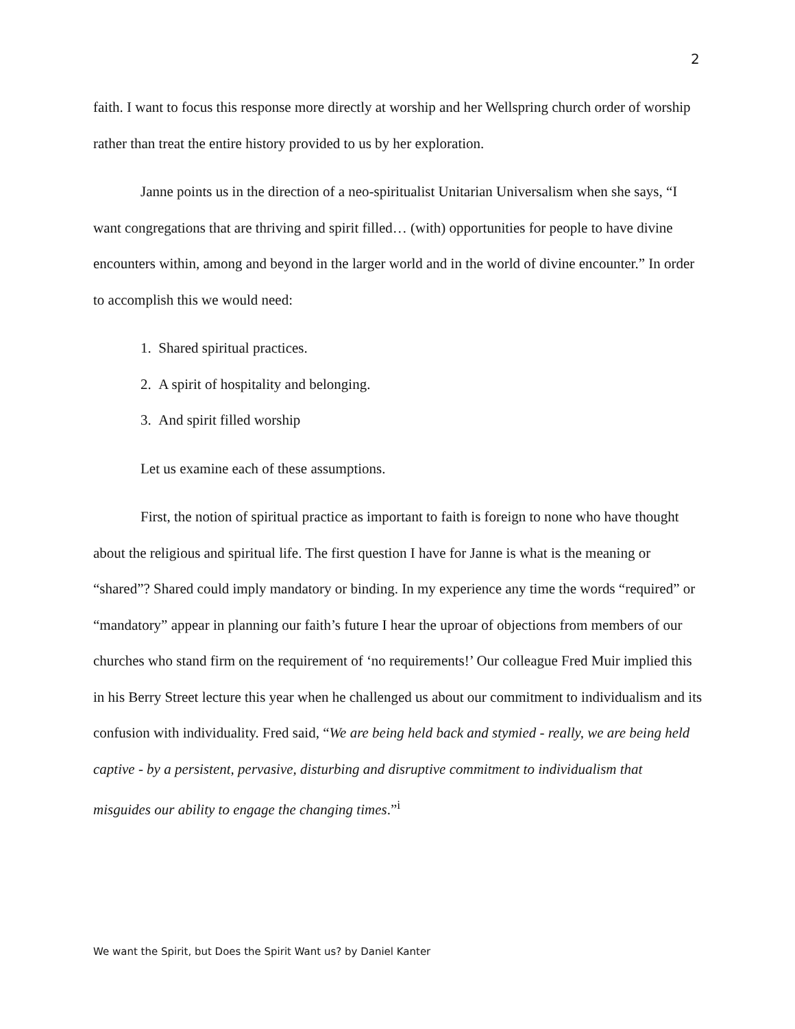2
faith. I want to focus this response more directly at worship and her Wellspring church order of worship rather than treat the entire history provided to us by her exploration.
Janne points us in the direction of a neo-spiritualist Unitarian Universalism when she says, “I want congregations that are thriving and spirit filled… (with) opportunities for people to have divine encounters within, among and beyond in the larger world and in the world of divine encounter.” In order to accomplish this we would need:
1. Shared spiritual practices.
2. A spirit of hospitality and belonging.
3. And spirit filled worship
Let us examine each of these assumptions.
First, the notion of spiritual practice as important to faith is foreign to none who have thought about the religious and spiritual life. The first question I have for Janne is what is the meaning or “shared”? Shared could imply mandatory or binding. In my experience any time the words “required” or “mandatory” appear in planning our faith’s future I hear the uproar of objections from members of our churches who stand firm on the requirement of ‘no requirements!’ Our colleague Fred Muir implied this in his Berry Street lecture this year when he challenged us about our commitment to individualism and its confusion with individuality. Fred said, “We are being held back and stymied - really, we are being held captive - by a persistent, pervasive, disturbing and disruptive commitment to individualism that misguides our ability to engage the changing times.”<sup>i</sup>
We want the Spirit, but Does the Spirit Want us? by Daniel Kanter